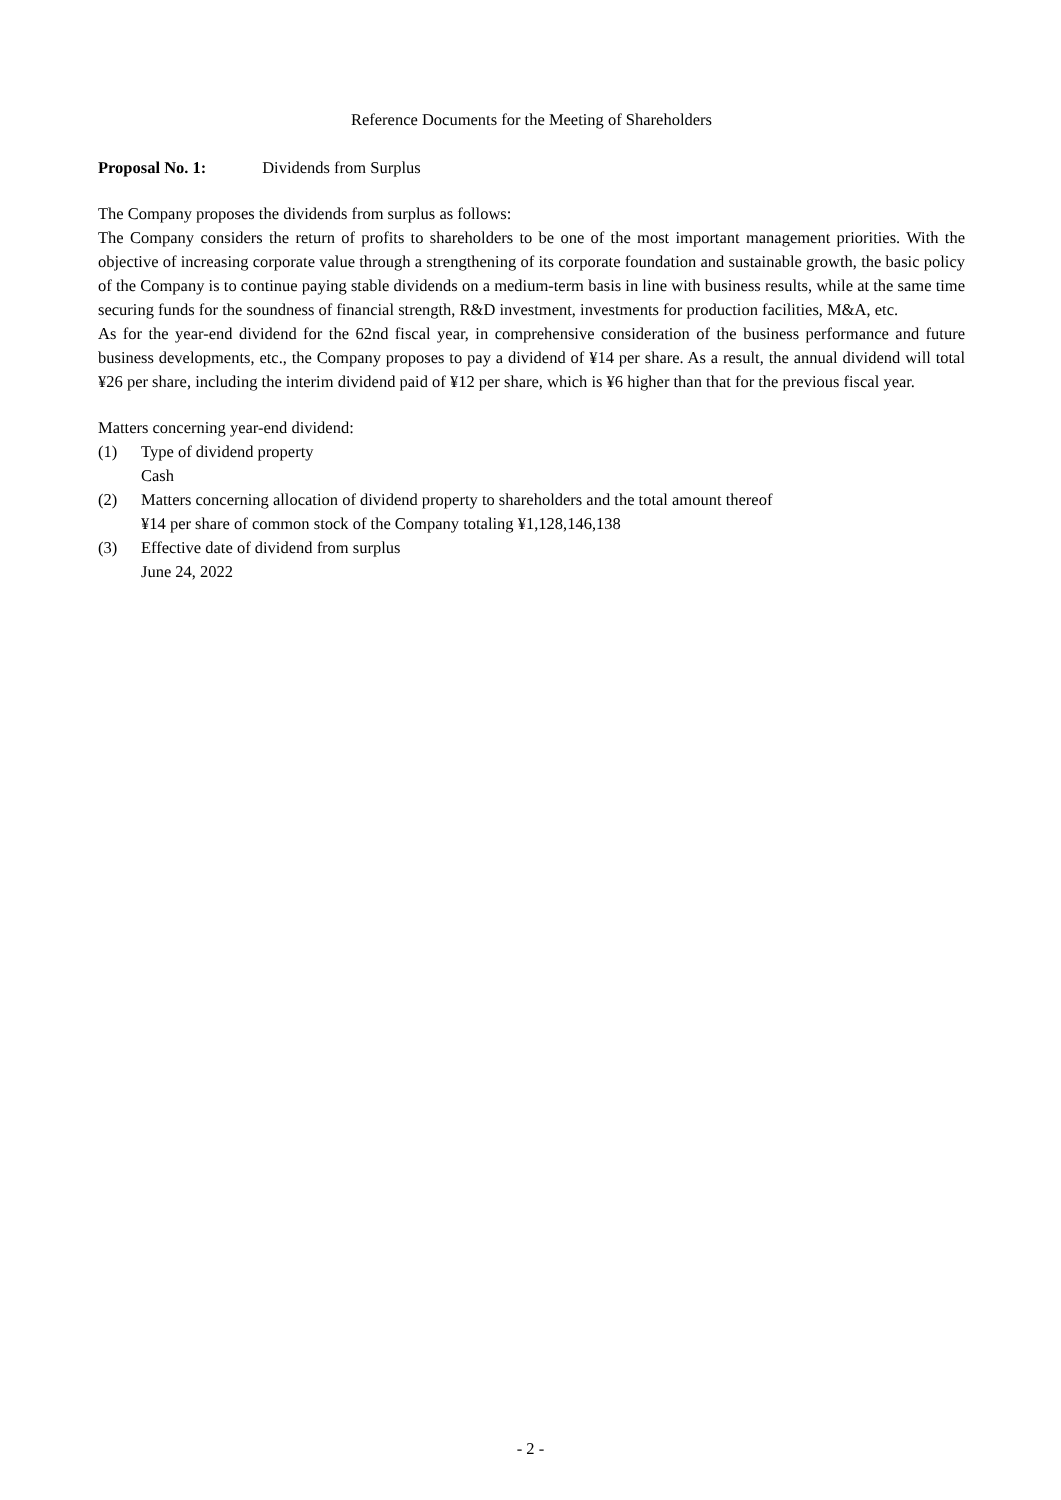Reference Documents for the Meeting of Shareholders
Proposal No. 1: Dividends from Surplus
The Company proposes the dividends from surplus as follows:
The Company considers the return of profits to shareholders to be one of the most important management priorities. With the objective of increasing corporate value through a strengthening of its corporate foundation and sustainable growth, the basic policy of the Company is to continue paying stable dividends on a medium-term basis in line with business results, while at the same time securing funds for the soundness of financial strength, R&D investment, investments for production facilities, M&A, etc.
As for the year-end dividend for the 62nd fiscal year, in comprehensive consideration of the business performance and future business developments, etc., the Company proposes to pay a dividend of ¥14 per share. As a result, the annual dividend will total ¥26 per share, including the interim dividend paid of ¥12 per share, which is ¥6 higher than that for the previous fiscal year.
Matters concerning year-end dividend:
(1) Type of dividend property
Cash
(2) Matters concerning allocation of dividend property to shareholders and the total amount thereof
¥14 per share of common stock of the Company totaling ¥1,128,146,138
(3) Effective date of dividend from surplus
June 24, 2022
- 2 -